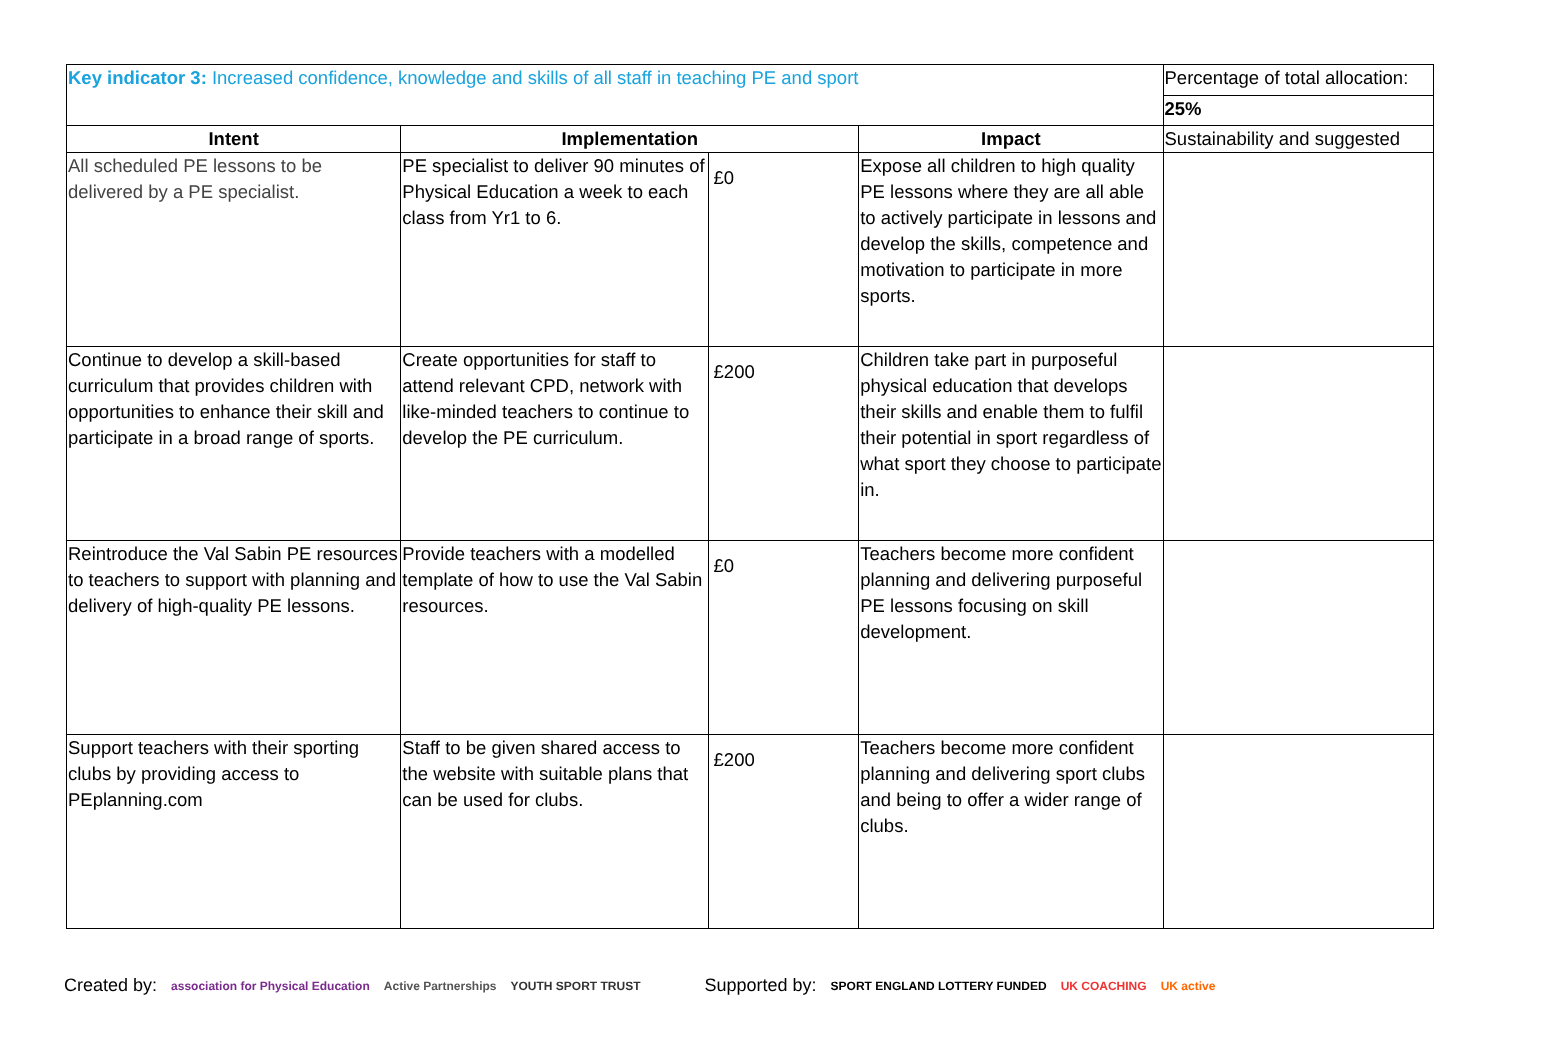| Key indicator 3: Increased confidence, knowledge and skills of all staff in teaching PE and sport | | | | Percentage of total allocation: |
| | | | | 25% |
| Intent | Implementation | | Impact | Sustainability and suggested |
| All scheduled PE lessons to be delivered by a PE specialist. | PE specialist to deliver 90 minutes of Physical Education a week to each class from Yr1 to 6. | £0 | Expose all children to high quality PE lessons where they are all able to actively participate in lessons and develop the skills, competence and motivation to participate in more sports. | |
| Continue to develop a skill-based curriculum that provides children with opportunities to enhance their skill and participate in a broad range of sports. | Create opportunities for staff to attend relevant CPD, network with like-minded teachers to continue to develop the PE curriculum. | £200 | Children take part in purposeful physical education that develops their skills and enable them to fulfil their potential in sport regardless of what sport they choose to participate in. | |
| Reintroduce the Val Sabin PE resources to teachers to support with planning and delivery of high-quality PE lessons. | Provide teachers with a modelled template of how to use the Val Sabin resources. | £0 | Teachers become more confident planning and delivering purposeful PE lessons focusing on skill development. | |
| Support teachers with their sporting clubs by providing access to PEplanning.com | Staff to be given shared access to the website with suitable plans that can be used for clubs. | £200 | Teachers become more confident planning and delivering sport clubs and being to offer a wider range of clubs. | |
Created by: association for Physical Education Active Partnerships YOUTH SPORT TRUST Supported by: SPORT ENGLAND LOTTERY FUNDED UK COACHING UK active